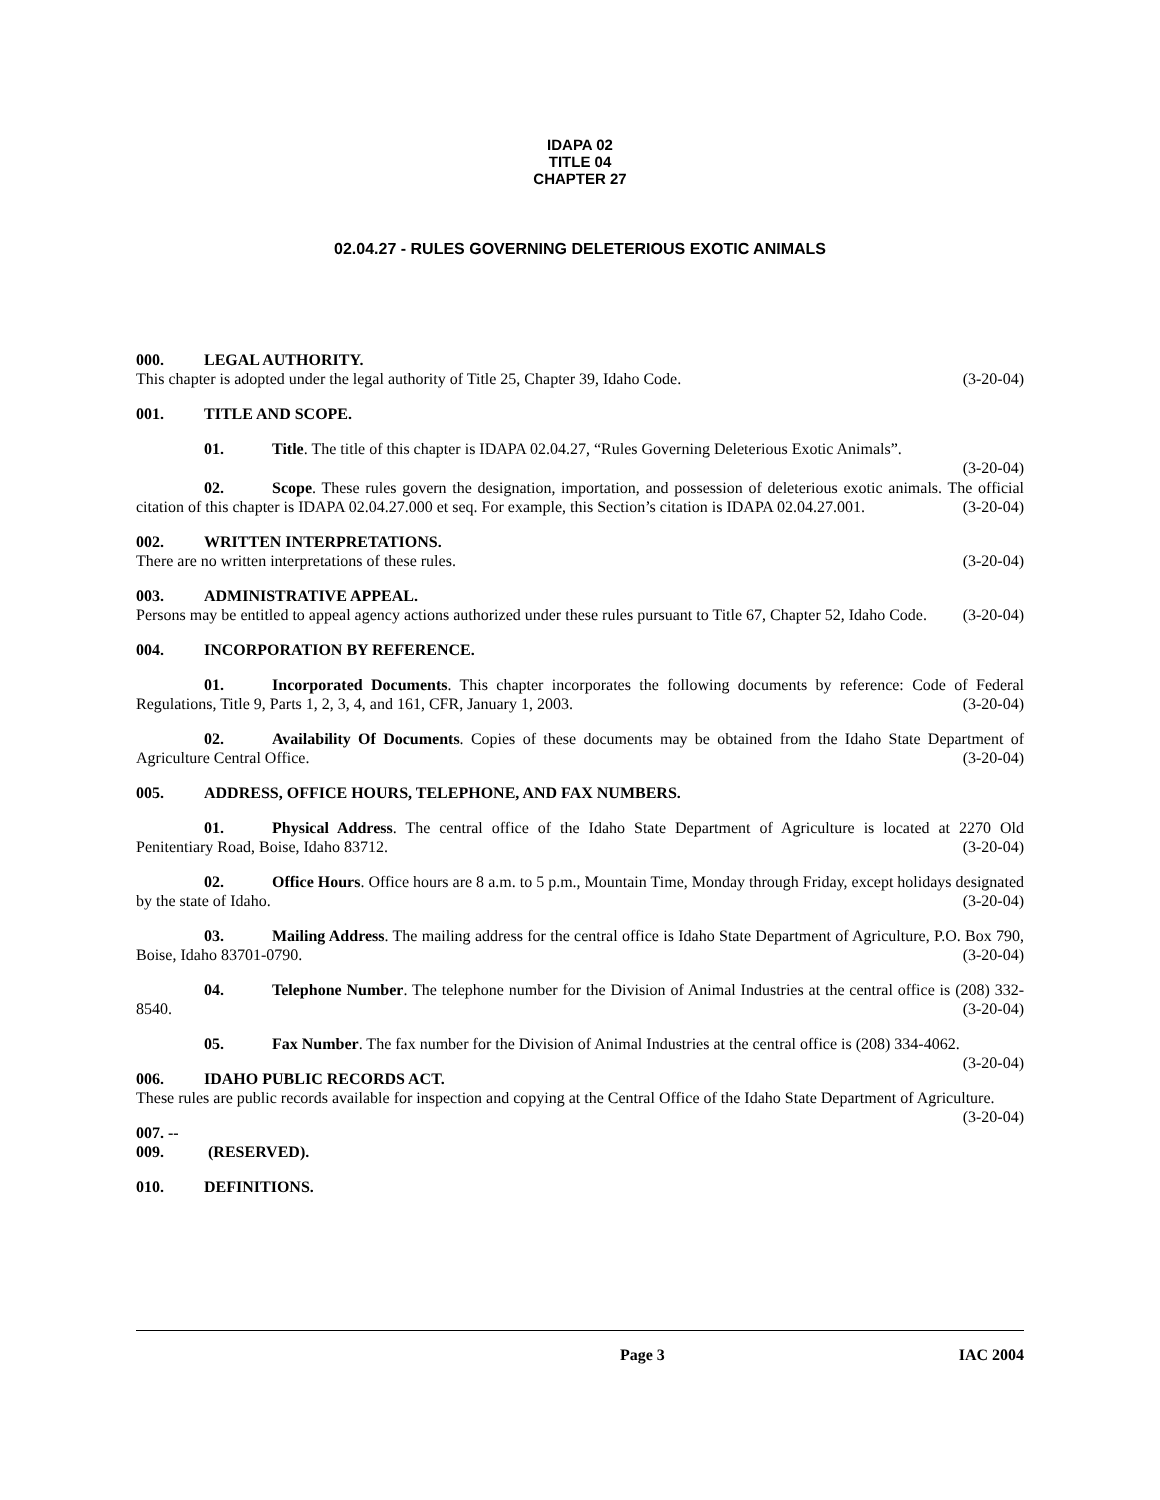IDAPA 02
TITLE 04
CHAPTER 27
02.04.27 - RULES GOVERNING DELETERIOUS EXOTIC ANIMALS
000. LEGAL AUTHORITY.
This chapter is adopted under the legal authority of Title 25, Chapter 39, Idaho Code. (3-20-04)
001. TITLE AND SCOPE.
01. Title. The title of this chapter is IDAPA 02.04.27, “Rules Governing Deleterious Exotic Animals”. (3-20-04)
02. Scope. These rules govern the designation, importation, and possession of deleterious exotic animals. The official citation of this chapter is IDAPA 02.04.27.000 et seq. For example, this Section’s citation is IDAPA 02.04.27.001. (3-20-04)
002. WRITTEN INTERPRETATIONS.
There are no written interpretations of these rules. (3-20-04)
003. ADMINISTRATIVE APPEAL.
Persons may be entitled to appeal agency actions authorized under these rules pursuant to Title 67, Chapter 52, Idaho Code. (3-20-04)
004. INCORPORATION BY REFERENCE.
01. Incorporated Documents. This chapter incorporates the following documents by reference: Code of Federal Regulations, Title 9, Parts 1, 2, 3, 4, and 161, CFR, January 1, 2003. (3-20-04)
02. Availability Of Documents. Copies of these documents may be obtained from the Idaho State Department of Agriculture Central Office. (3-20-04)
005. ADDRESS, OFFICE HOURS, TELEPHONE, AND FAX NUMBERS.
01. Physical Address. The central office of the Idaho State Department of Agriculture is located at 2270 Old Penitentiary Road, Boise, Idaho 83712. (3-20-04)
02. Office Hours. Office hours are 8 a.m. to 5 p.m., Mountain Time, Monday through Friday, except holidays designated by the state of Idaho. (3-20-04)
03. Mailing Address. The mailing address for the central office is Idaho State Department of Agriculture, P.O. Box 790, Boise, Idaho 83701-0790. (3-20-04)
04. Telephone Number. The telephone number for the Division of Animal Industries at the central office is (208) 332-8540. (3-20-04)
05. Fax Number. The fax number for the Division of Animal Industries at the central office is (208) 334-4062. (3-20-04)
006. IDAHO PUBLIC RECORDS ACT.
These rules are public records available for inspection and copying at the Central Office of the Idaho State Department of Agriculture. (3-20-04)
007. -- 009. (RESERVED).
010. DEFINITIONS.
Page 3 IAC 2004